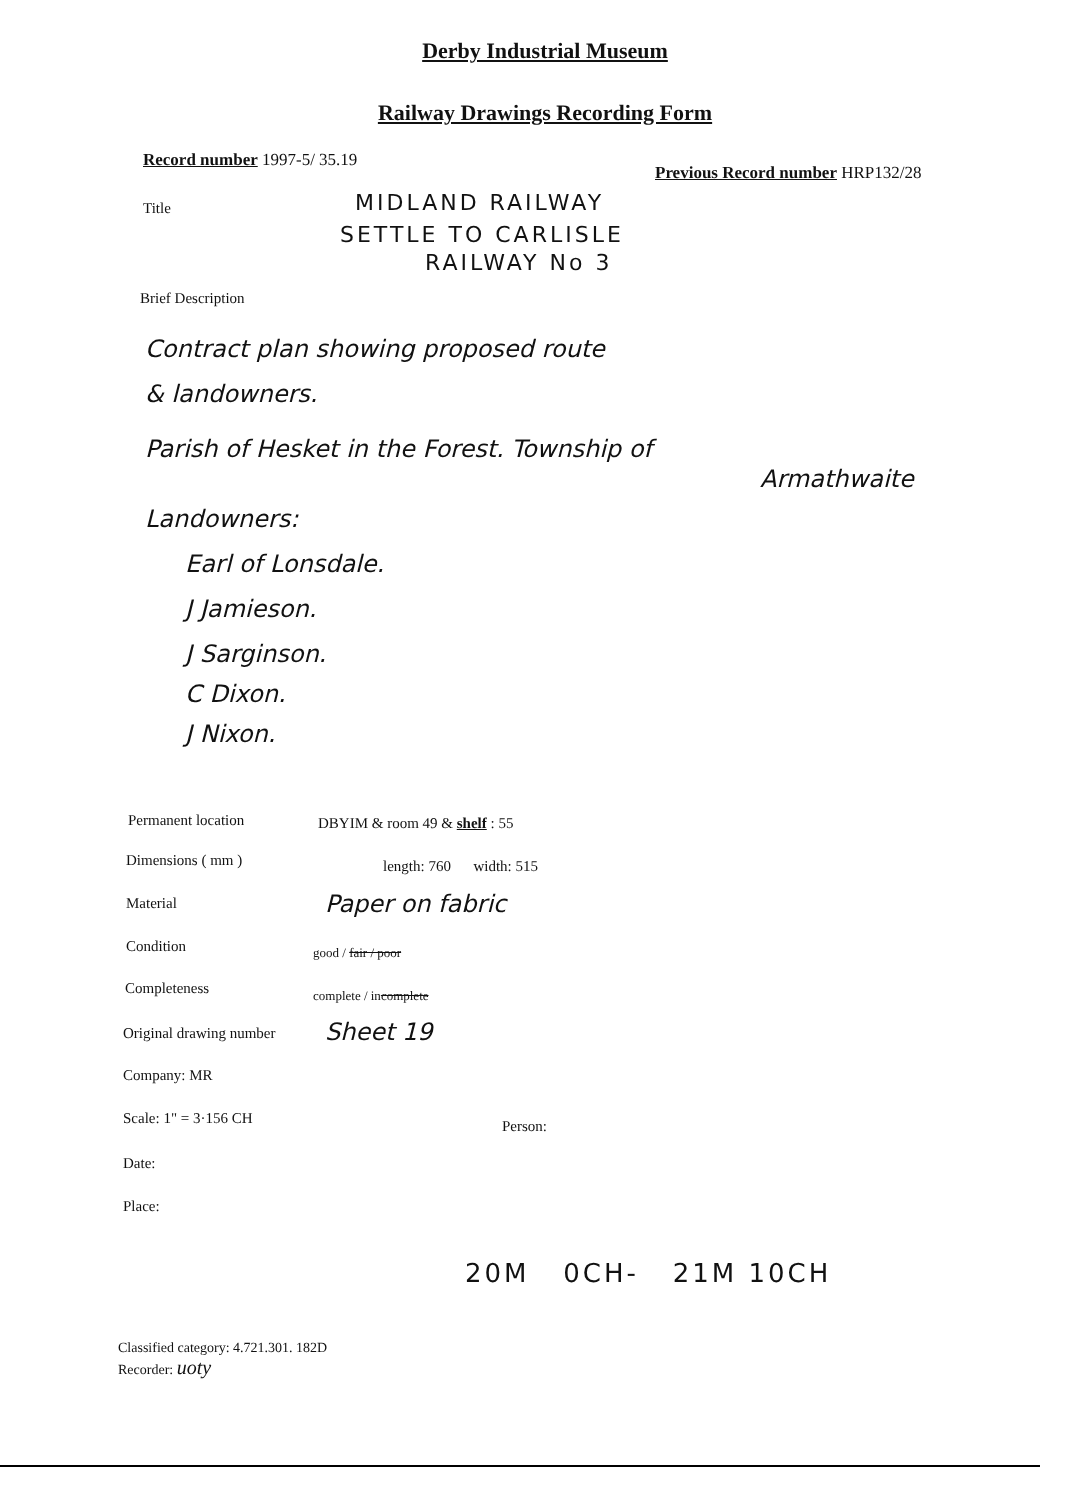Derby Industrial Museum
Railway Drawings Recording Form
Record number 1997-5/ 35.19
Previous Record number HRP132/28
Title MIDLAND RAILWAY
SETTLE TO CARLISLE
RAILWAY No 3
Brief Description
Contract plan showing proposed route
& landowners.
Parish of Hesket in the Forest. Township of
Armathwaite
Landowners:
Earl of Lonsdale.
J Jamieson.
J Sarginson.
C Dixon.
J Nixon.
Permanent location DBYIM & room 49 & shelf : 55
Dimensions ( mm ) length: 760 width: 515
Material Paper on fabric
Condition good / fair / poor
Completeness complete / incomplete
Original drawing number Sheet 19
Company: MR
Scale: 1" = 3·156 CH Person:
Date:
Place:
20M 0CH- 21M 10CH
Classified category: 4.721.301. 182D
Recorder: uoty